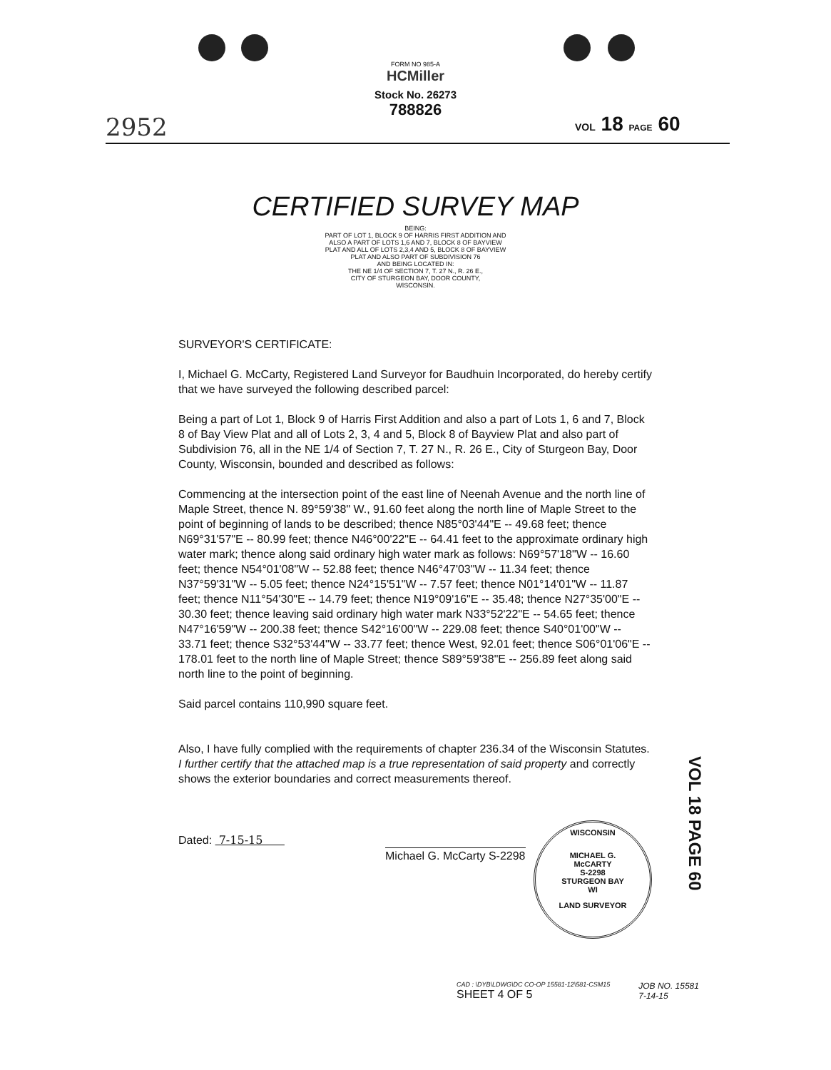FORM NO 985-A
HCMiller
Stock No. 26273
788826
2952 VOL 18 PAGE 60
CERTIFIED SURVEY MAP
BEING:
PART OF LOT 1, BLOCK 9 OF HARRIS FIRST ADDITION AND
ALSO A PART OF LOTS 1,6 AND 7, BLOCK 8 OF BAYVIEW
PLAT AND ALL OF LOTS 2,3,4 AND 5, BLOCK 8 OF BAYVIEW
PLAT AND ALSO PART OF SUBDIVISION 76
AND BEING LOCATED IN:
THE NE 1/4 OF SECTION 7, T. 27 N., R. 26 E.,
CITY OF STURGEON BAY, DOOR COUNTY,
WISCONSIN.
SURVEYOR'S CERTIFICATE:
I, Michael G. McCarty, Registered Land Surveyor for Baudhuin Incorporated, do hereby certify that we have surveyed the following described parcel:
Being a part of Lot 1, Block 9 of Harris First Addition and also a part of Lots 1, 6 and 7, Block 8 of Bay View Plat and all of Lots 2, 3, 4 and 5, Block 8 of Bayview Plat and also part of Subdivision 76, all in the NE 1/4 of Section 7, T. 27 N., R. 26 E., City of Sturgeon Bay, Door County, Wisconsin, bounded and described as follows:
Commencing at the intersection point of the east line of Neenah Avenue and the north line of Maple Street, thence N. 89°59'38" W., 91.60 feet along the north line of Maple Street to the point of beginning of lands to be described; thence N85°03'44"E -- 49.68 feet; thence N69°31'57"E -- 80.99 feet; thence N46°00'22"E -- 64.41 feet to the approximate ordinary high water mark; thence along said ordinary high water mark as follows: N69°57'18"W -- 16.60 feet; thence N54°01'08"W -- 52.88 feet; thence N46°47'03"W -- 11.34 feet; thence N37°59'31"W -- 5.05 feet; thence N24°15'51"W -- 7.57 feet; thence N01°14'01"W -- 11.87 feet; thence N11°54'30"E -- 14.79 feet; thence N19°09'16"E -- 35.48; thence N27°35'00"E -- 30.30 feet; thence leaving said ordinary high water mark N33°52'22"E -- 54.65 feet; thence N47°16'59"W -- 200.38 feet; thence S42°16'00"W -- 229.08 feet; thence S40°01'00"W -- 33.71 feet; thence S32°53'44"W -- 33.77 feet; thence West, 92.01 feet; thence S06°01'06"E -- 178.01 feet to the north line of Maple Street; thence S89°59'38"E -- 256.89 feet along said north line to the point of beginning.
Said parcel contains 110,990 square feet.
Also, I have fully complied with the requirements of chapter 236.34 of the Wisconsin Statutes. I further certify that the attached map is a true representation of said property and correctly shows the exterior boundaries and correct measurements thereof.
Dated: 7-15-15
Michael G. McCarty S-2298
WISCONSIN
MICHAEL G.
McCARTY
S-2298
STURGEON BAY
WI
LAND SURVEYOR
VOL 18 PAGE 60
CAD : \DYB\LDWG\DC CO-OP 15581-12\581-CSM15
SHEET 4 OF 5
JOB NO. 15581
7-14-15